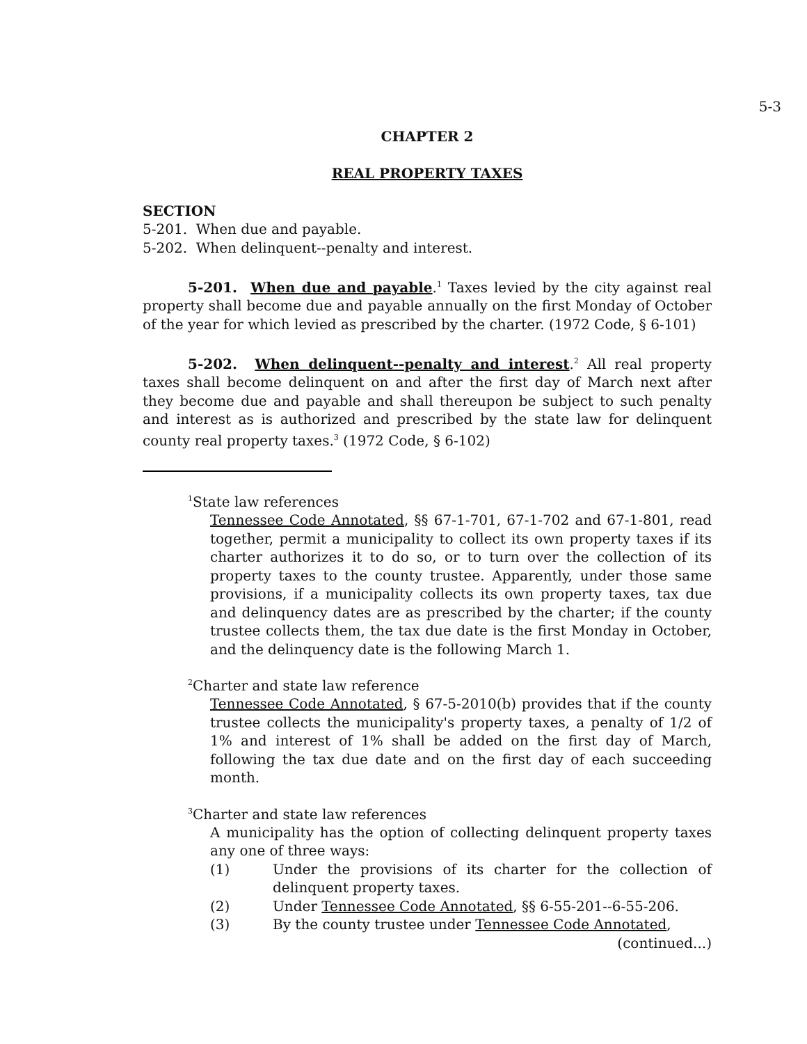5-3
CHAPTER 2
REAL PROPERTY TAXES
SECTION
5-201. When due and payable.
5-202. When delinquent--penalty and interest.
5-201. When due and payable.<sup>1</sup> Taxes levied by the city against real property shall become due and payable annually on the first Monday of October of the year for which levied as prescribed by the charter. (1972 Code, § 6-101)
5-202. When delinquent--penalty and interest.<sup>2</sup> All real property taxes shall become delinquent on and after the first day of March next after they become due and payable and shall thereupon be subject to such penalty and interest as is authorized and prescribed by the state law for delinquent county real property taxes.<sup>3</sup> (1972 Code, § 6-102)
<sup>1</sup> State law references
Tennessee Code Annotated, §§ 67-1-701, 67-1-702 and 67-1-801, read together, permit a municipality to collect its own property taxes if its charter authorizes it to do so, or to turn over the collection of its property taxes to the county trustee. Apparently, under those same provisions, if a municipality collects its own property taxes, tax due and delinquency dates are as prescribed by the charter; if the county trustee collects them, the tax due date is the first Monday in October, and the delinquency date is the following March 1.
<sup>2</sup> Charter and state law reference
Tennessee Code Annotated, § 67-5-2010(b) provides that if the county trustee collects the municipality's property taxes, a penalty of 1/2 of 1% and interest of 1% shall be added on the first day of March, following the tax due date and on the first day of each succeeding month.
<sup>3</sup> Charter and state law references
A municipality has the option of collecting delinquent property taxes any one of three ways:
(1) Under the provisions of its charter for the collection of delinquent property taxes.
(2) Under Tennessee Code Annotated, §§ 6-55-201--6-55-206.
(3) By the county trustee under Tennessee Code Annotated,
(continued...)